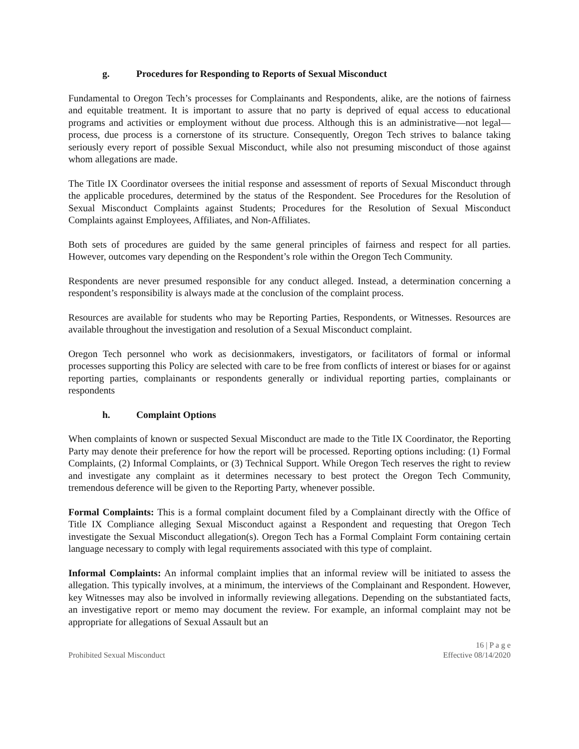g. Procedures for Responding to Reports of Sexual Misconduct
Fundamental to Oregon Tech’s processes for Complainants and Respondents, alike, are the notions of fairness and equitable treatment. It is important to assure that no party is deprived of equal access to educational programs and activities or employment without due process. Although this is an administrative—not legal—process, due process is a cornerstone of its structure. Consequently, Oregon Tech strives to balance taking seriously every report of possible Sexual Misconduct, while also not presuming misconduct of those against whom allegations are made.
The Title IX Coordinator oversees the initial response and assessment of reports of Sexual Misconduct through the applicable procedures, determined by the status of the Respondent. See Procedures for the Resolution of Sexual Misconduct Complaints against Students; Procedures for the Resolution of Sexual Misconduct Complaints against Employees, Affiliates, and Non-Affiliates.
Both sets of procedures are guided by the same general principles of fairness and respect for all parties. However, outcomes vary depending on the Respondent’s role within the Oregon Tech Community.
Respondents are never presumed responsible for any conduct alleged. Instead, a determination concerning a respondent’s responsibility is always made at the conclusion of the complaint process.
Resources are available for students who may be Reporting Parties, Respondents, or Witnesses. Resources are available throughout the investigation and resolution of a Sexual Misconduct complaint.
Oregon Tech personnel who work as decisionmakers, investigators, or facilitators of formal or informal processes supporting this Policy are selected with care to be free from conflicts of interest or biases for or against reporting parties, complainants or respondents generally or individual reporting parties, complainants or respondents
h. Complaint Options
When complaints of known or suspected Sexual Misconduct are made to the Title IX Coordinator, the Reporting Party may denote their preference for how the report will be processed. Reporting options including: (1) Formal Complaints, (2) Informal Complaints, or (3) Technical Support. While Oregon Tech reserves the right to review and investigate any complaint as it determines necessary to best protect the Oregon Tech Community, tremendous deference will be given to the Reporting Party, whenever possible.
Formal Complaints: This is a formal complaint document filed by a Complainant directly with the Office of Title IX Compliance alleging Sexual Misconduct against a Respondent and requesting that Oregon Tech investigate the Sexual Misconduct allegation(s). Oregon Tech has a Formal Complaint Form containing certain language necessary to comply with legal requirements associated with this type of complaint.
Informal Complaints: An informal complaint implies that an informal review will be initiated to assess the allegation. This typically involves, at a minimum, the interviews of the Complainant and Respondent. However, key Witnesses may also be involved in informally reviewing allegations. Depending on the substantiated facts, an investigative report or memo may document the review. For example, an informal complaint may not be appropriate for allegations of Sexual Assault but an
Prohibited Sexual Misconduct
16 | P a g e
Effective 08/14/2020